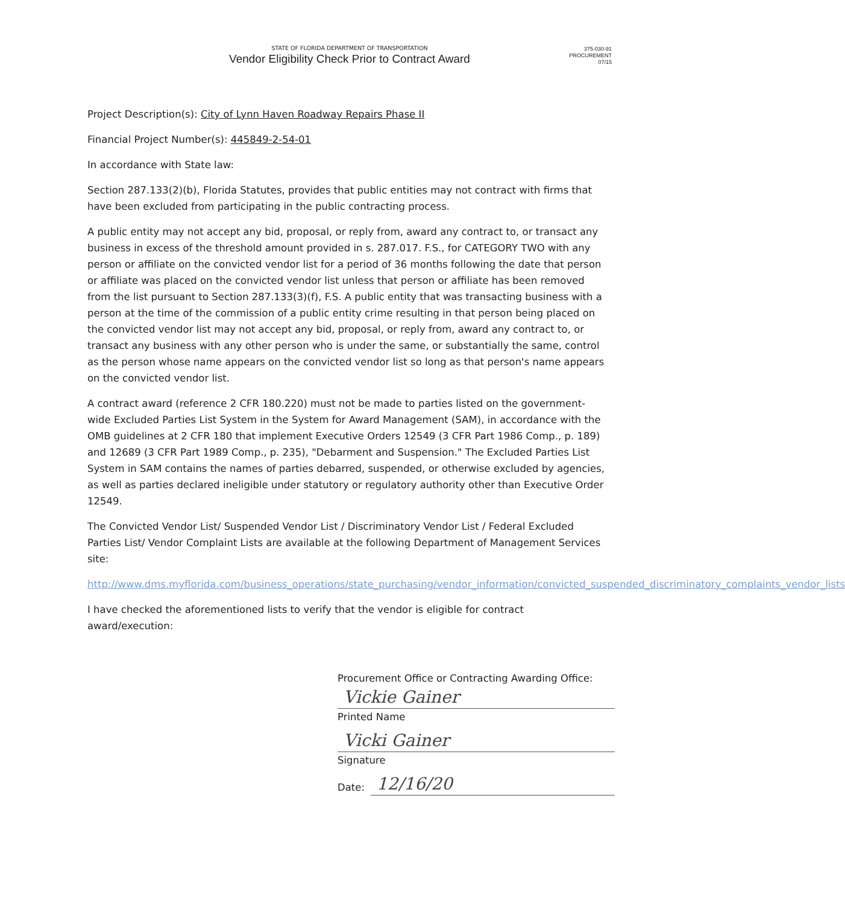STATE OF FLORIDA DEPARTMENT OF TRANSPORTATION
Vendor Eligibility Check Prior to Contract Award
375-030-91
PROCUREMENT
07/15
Project Description(s): City of Lynn Haven Roadway Repairs Phase II
Financial Project Number(s): 445849-2-54-01
In accordance with State law:
Section 287.133(2)(b), Florida Statutes, provides that public entities may not contract with firms that have been excluded from participating in the public contracting process.
A public entity may not accept any bid, proposal, or reply from, award any contract to, or transact any business in excess of the threshold amount provided in s. 287.017. F.S., for CATEGORY TWO with any person or affiliate on the convicted vendor list for a period of 36 months following the date that person or affiliate was placed on the convicted vendor list unless that person or affiliate has been removed from the list pursuant to Section 287.133(3)(f), F.S. A public entity that was transacting business with a person at the time of the commission of a public entity crime resulting in that person being placed on the convicted vendor list may not accept any bid, proposal, or reply from, award any contract to, or transact any business with any other person who is under the same, or substantially the same, control as the person whose name appears on the convicted vendor list so long as that person's name appears on the convicted vendor list.
A contract award (reference 2 CFR 180.220) must not be made to parties listed on the government-wide Excluded Parties List System in the System for Award Management (SAM), in accordance with the OMB guidelines at 2 CFR 180 that implement Executive Orders 12549 (3 CFR Part 1986 Comp., p. 189) and 12689 (3 CFR Part 1989 Comp., p. 235), "Debarment and Suspension." The Excluded Parties List System in SAM contains the names of parties debarred, suspended, or otherwise excluded by agencies, as well as parties declared ineligible under statutory or regulatory authority other than Executive Order 12549.
The Convicted Vendor List/ Suspended Vendor List / Discriminatory Vendor List / Federal Excluded Parties List/ Vendor Complaint Lists are available at the following Department of Management Services site:
http://www.dms.myflorida.com/business_operations/state_purchasing/vendor_information/convicted_suspended_discriminatory_complaints_vendor_lists
I have checked the aforementioned lists to verify that the vendor is eligible for contract award/execution:
Procurement Office or Contracting Awarding Office:
Vickie Gainer
Printed Name
Vicki Gainer
Signature
Date:
12/16/20